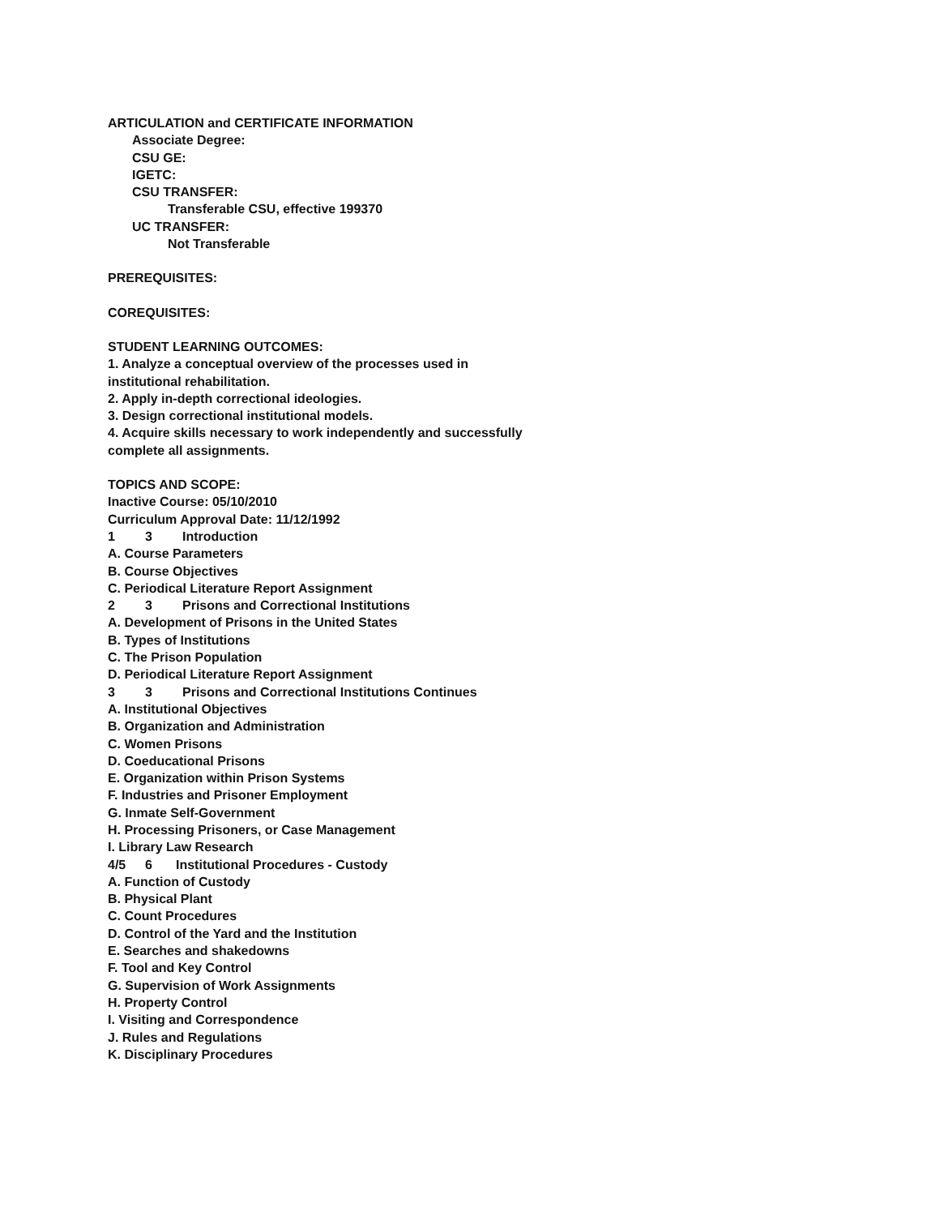ARTICULATION and CERTIFICATE INFORMATION
Associate Degree:
CSU GE:
IGETC:
CSU TRANSFER:
Transferable CSU, effective 199370
UC TRANSFER:
Not Transferable
PREREQUISITES:
COREQUISITES:
STUDENT LEARNING OUTCOMES:
1. Analyze a conceptual overview of the processes used in
institutional rehabilitation.
2. Apply in-depth correctional ideologies.
3. Design correctional institutional models.
4. Acquire skills necessary to work independently and successfully
complete all assignments.
TOPICS AND SCOPE:
Inactive Course: 05/10/2010
Curriculum Approval Date: 11/12/1992
1 3 Introduction
A. Course Parameters
B. Course Objectives
C. Periodical Literature Report Assignment
2 3 Prisons and Correctional Institutions
A. Development of Prisons in the United States
B. Types of Institutions
C. The Prison Population
D. Periodical Literature Report Assignment
3 3 Prisons and Correctional Institutions Continues
A. Institutional Objectives
B. Organization and Administration
C. Women Prisons
D. Coeducational Prisons
E. Organization within Prison Systems
F. Industries and Prisoner Employment
G. Inmate Self-Government
H. Processing Prisoners, or Case Management
I. Library Law Research
4/5 6 Institutional Procedures - Custody
A. Function of Custody
B. Physical Plant
C. Count Procedures
D. Control of the Yard and the Institution
E. Searches and shakedowns
F. Tool and Key Control
G. Supervision of Work Assignments
H. Property Control
I. Visiting and Correspondence
J. Rules and Regulations
K. Disciplinary Procedures